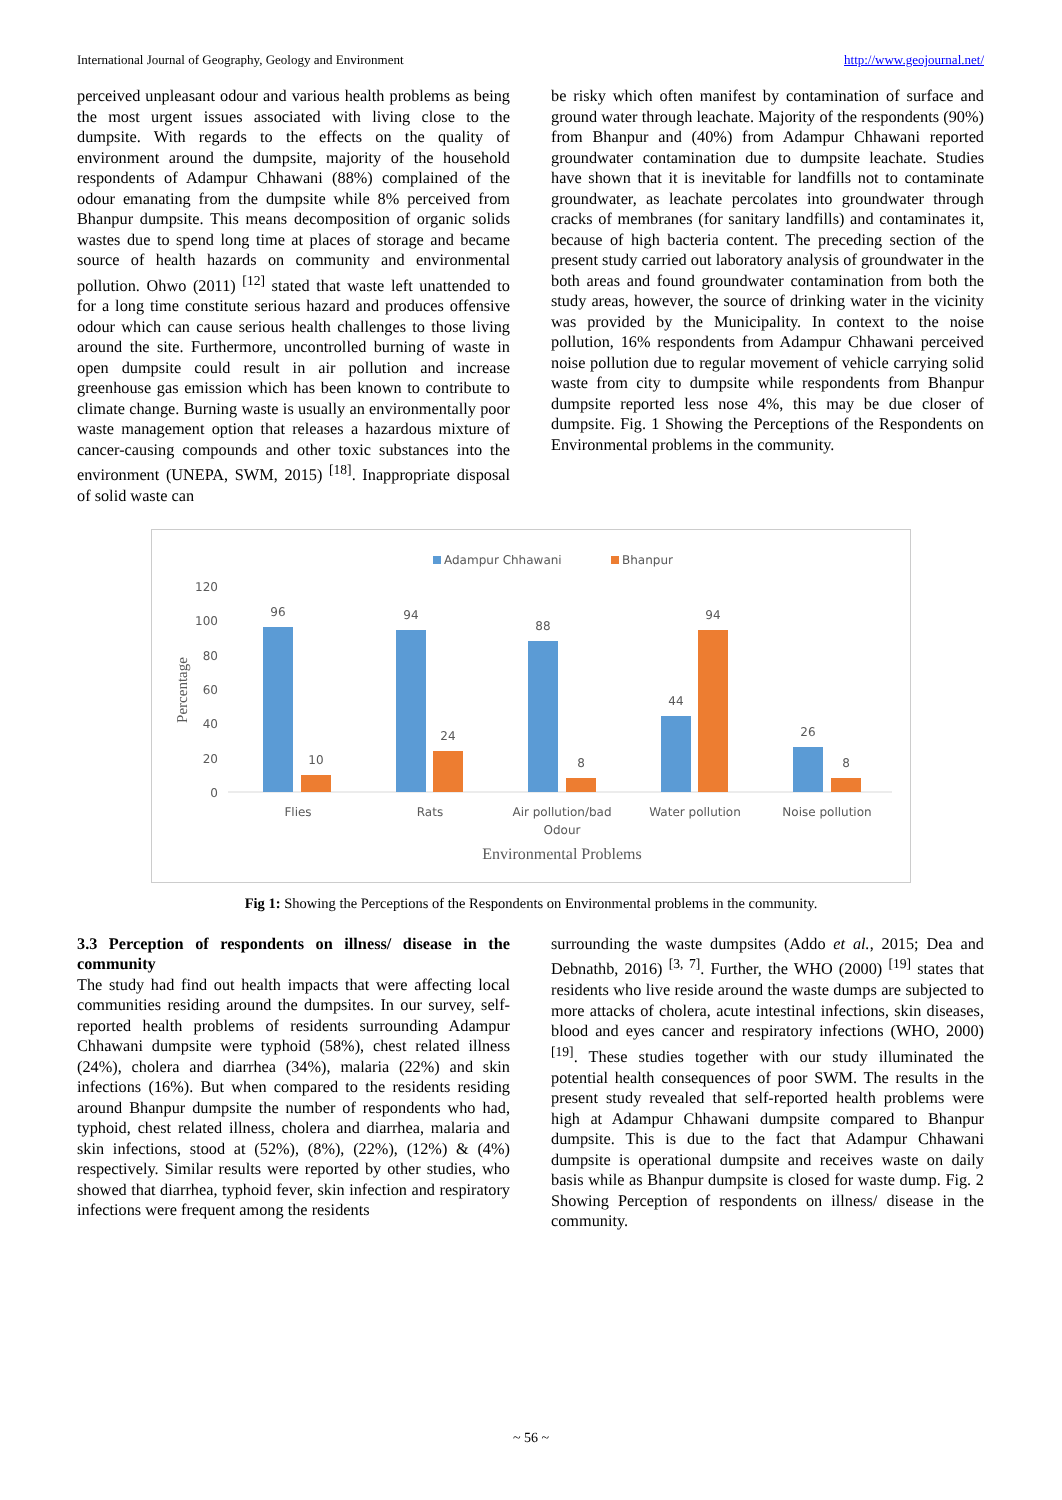International Journal of Geography, Geology and Environment http://www.geojournal.net/
perceived unpleasant odour and various health problems as being the most urgent issues associated with living close to the dumpsite. With regards to the effects on the quality of environment around the dumpsite, majority of the household respondents of Adampur Chhawani (88%) complained of the odour emanating from the dumpsite while 8% perceived from Bhanpur dumpsite. This means decomposition of organic solids wastes due to spend long time at places of storage and became source of health hazards on community and environmental pollution. Ohwo (2011) <sup>[12]</sup> stated that waste left unattended to for a long time constitute serious hazard and produces offensive odour which can cause serious health challenges to those living around the site. Furthermore, uncontrolled burning of waste in open dumpsite could result in air pollution and increase greenhouse gas emission which has been known to contribute to climate change. Burning waste is usually an environmentally poor waste management option that releases a hazardous mixture of cancer-causing compounds and other toxic substances into the environment (UNEPA, SWM, 2015) <sup>[18]</sup>. Inappropriate disposal of solid waste can
be risky which often manifest by contamination of surface and ground water through leachate. Majority of the respondents (90%) from Bhanpur and (40%) from Adampur Chhawani reported groundwater contamination due to dumpsite leachate. Studies have shown that it is inevitable for landfills not to contaminate groundwater, as leachate percolates into groundwater through cracks of membranes (for sanitary landfills) and contaminates it, because of high bacteria content. The preceding section of the present study carried out laboratory analysis of groundwater in the both areas and found groundwater contamination from both the study areas, however, the source of drinking water in the vicinity was provided by the Municipality. In context to the noise pollution, 16% respondents from Adampur Chhawani perceived noise pollution due to regular movement of vehicle carrying solid waste from city to dumpsite while respondents from Bhanpur dumpsite reported less nose 4%, this may be due closer of dumpsite. Fig. 1 Showing the Perceptions of the Respondents on Environmental problems in the community.
Adampur Chhawani
Bhanpur
120
100
80
60
40
20
0
Percentage
96
10
94
24
88
8
44
94
26
8
Flies
Rats
Air pollution/bad
Odour
Water pollution
Noise pollution
Environmental Problems
Fig 1: Showing the Perceptions of the Respondents on Environmental problems in the community.
3.3 Perception of respondents on illness/ disease in the community
The study had find out health impacts that were affecting local communities residing around the dumpsites. In our survey, self-reported health problems of residents surrounding Adampur Chhawani dumpsite were typhoid (58%), chest related illness (24%), cholera and diarrhea (34%), malaria (22%) and skin infections (16%). But when compared to the residents residing around Bhanpur dumpsite the number of respondents who had, typhoid, chest related illness, cholera and diarrhea, malaria and skin infections, stood at (52%), (8%), (22%), (12%) & (4%) respectively. Similar results were reported by other studies, who showed that diarrhea, typhoid fever, skin infection and respiratory infections were frequent among the residents
surrounding the waste dumpsites (Addo et al., 2015; Dea and Debnathb, 2016) <sup>[3, 7]</sup>. Further, the WHO (2000) <sup>[19]</sup> states that residents who live reside around the waste dumps are subjected to more attacks of cholera, acute intestinal infections, skin diseases, blood and eyes cancer and respiratory infections (WHO, 2000) <sup>[19]</sup>. These studies together with our study illuminated the potential health consequences of poor SWM. The results in the present study revealed that self-reported health problems were high at Adampur Chhawani dumpsite compared to Bhanpur dumpsite. This is due to the fact that Adampur Chhawani dumpsite is operational dumpsite and receives waste on daily basis while as Bhanpur dumpsite is closed for waste dump. Fig. 2 Showing Perception of respondents on illness/ disease in the community.
~ 56 ~